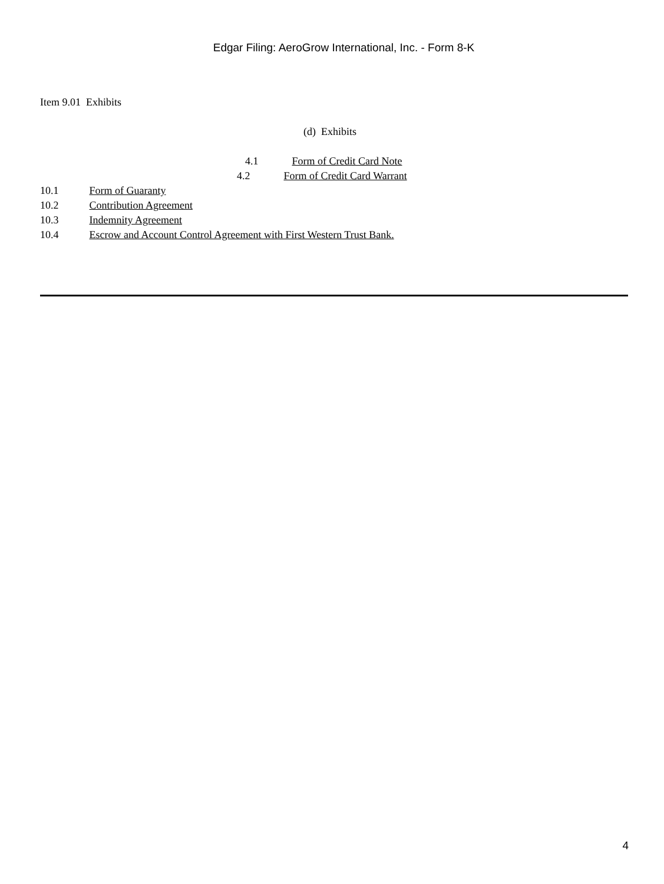Edgar Filing: AeroGrow International, Inc. - Form 8-K
Item 9.01 Exhibits
(d) Exhibits
4.1 Form of Credit Card Note
4.2 Form of Credit Card Warrant
10.1 Form of Guaranty
10.2 Contribution Agreement
10.3 Indemnity Agreement
10.4 Escrow and Account Control Agreement with First Western Trust Bank.
4